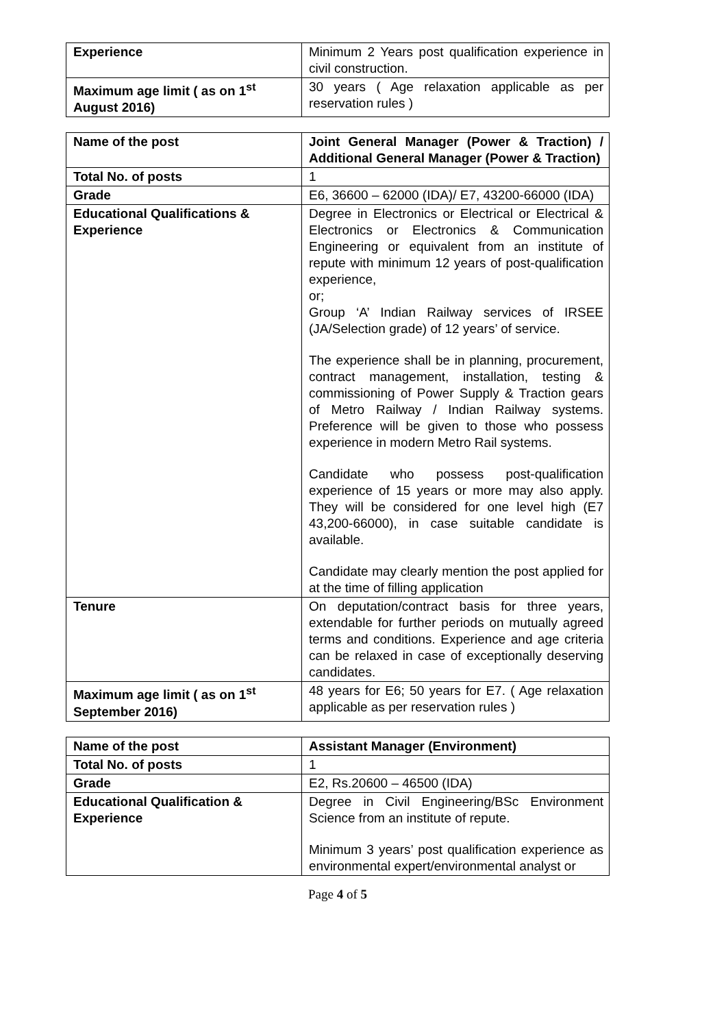| Experience | Minimum 2 Years post qualification experience in civil construction. |
| Maximum age limit ( as on 1<sup>st</sup> August 2016) | 30 years ( Age relaxation applicable as per reservation rules ) |
| Name of the post | Joint General Manager (Power & Traction) / Additional General Manager (Power & Traction) |
| Total No. of posts | 1 |
| Grade | E6, 36600 – 62000 (IDA)/ E7, 43200-66000 (IDA) |
| Educational Qualifications & Experience | Degree in Electronics or Electrical or Electrical & Electronics or Electronics & Communication Engineering or equivalent from an institute of repute with minimum 12 years of post-qualification experience, or; Group ‘A’ Indian Railway services of IRSEE (JA/Selection grade) of 12 years’ of service. The experience shall be in planning, procurement, contract management, installation, testing & commissioning of Power Supply & Traction gears of Metro Railway / Indian Railway systems. Preference will be given to those who possess experience in modern Metro Rail systems. Candidate who possess post-qualification experience of 15 years or more may also apply. They will be considered for one level high (E7 43,200-66000), in case suitable candidate is available. Candidate may clearly mention the post applied for at the time of filling application |
| Tenure | On deputation/contract basis for three years, extendable for further periods on mutually agreed terms and conditions. Experience and age criteria can be relaxed in case of exceptionally deserving candidates. |
| Maximum age limit ( as on 1<sup>st</sup> September 2016) | 48 years for E6; 50 years for E7. ( Age relaxation applicable as per reservation rules ) |
| Name of the post | Assistant Manager (Environment) |
| Total No. of posts | 1 |
| Grade | E2, Rs.20600 – 46500 (IDA) |
| Educational Qualification & Experience | Degree in Civil Engineering/BSc Environment Science from an institute of repute. Minimum 3 years’ post qualification experience as environmental expert/environmental analyst or |
Page 4 of 5